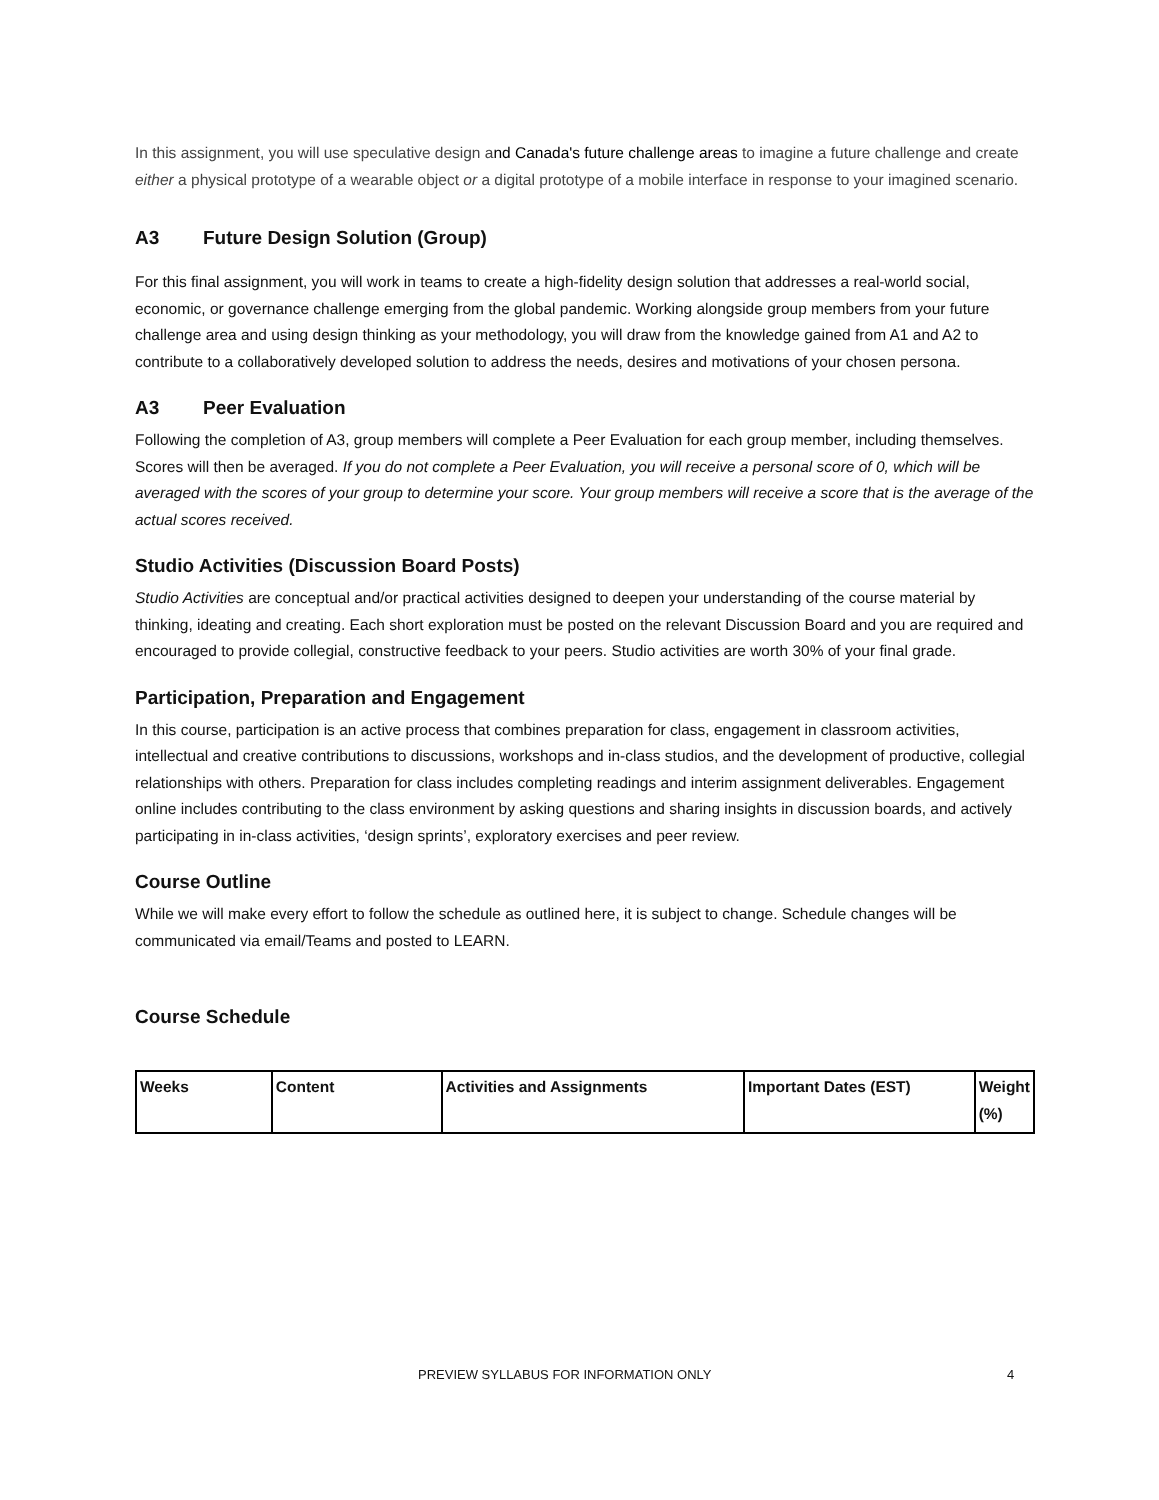In this assignment, you will use speculative design and Canada's future challenge areas to imagine a future challenge and create either a physical prototype of a wearable object or a digital prototype of a mobile interface in response to your imagined scenario.
A3 Future Design Solution (Group)
For this final assignment, you will work in teams to create a high-fidelity design solution that addresses a real-world social, economic, or governance challenge emerging from the global pandemic. Working alongside group members from your future challenge area and using design thinking as your methodology, you will draw from the knowledge gained from A1 and A2 to contribute to a collaboratively developed solution to address the needs, desires and motivations of your chosen persona.
A3 Peer Evaluation
Following the completion of A3, group members will complete a Peer Evaluation for each group member, including themselves. Scores will then be averaged. If you do not complete a Peer Evaluation, you will receive a personal score of 0, which will be averaged with the scores of your group to determine your score. Your group members will receive a score that is the average of the actual scores received.
Studio Activities (Discussion Board Posts)
Studio Activities are conceptual and/or practical activities designed to deepen your understanding of the course material by thinking, ideating and creating. Each short exploration must be posted on the relevant Discussion Board and you are required and encouraged to provide collegial, constructive feedback to your peers. Studio activities are worth 30% of your final grade.
Participation, Preparation and Engagement
In this course, participation is an active process that combines preparation for class, engagement in classroom activities, intellectual and creative contributions to discussions, workshops and in-class studios, and the development of productive, collegial relationships with others. Preparation for class includes completing readings and interim assignment deliverables. Engagement online includes contributing to the class environment by asking questions and sharing insights in discussion boards, and actively participating in in-class activities, ‘design sprints’, exploratory exercises and peer review.
Course Outline
While we will make every effort to follow the schedule as outlined here, it is subject to change. Schedule changes will be communicated via email/Teams and posted to LEARN.
Course Schedule
| Weeks | Content | Activities and Assignments | Important Dates (EST) | Weight (%) |
| --- | --- | --- | --- | --- |
PREVIEW SYLLABUS FOR INFORMATION ONLY 4